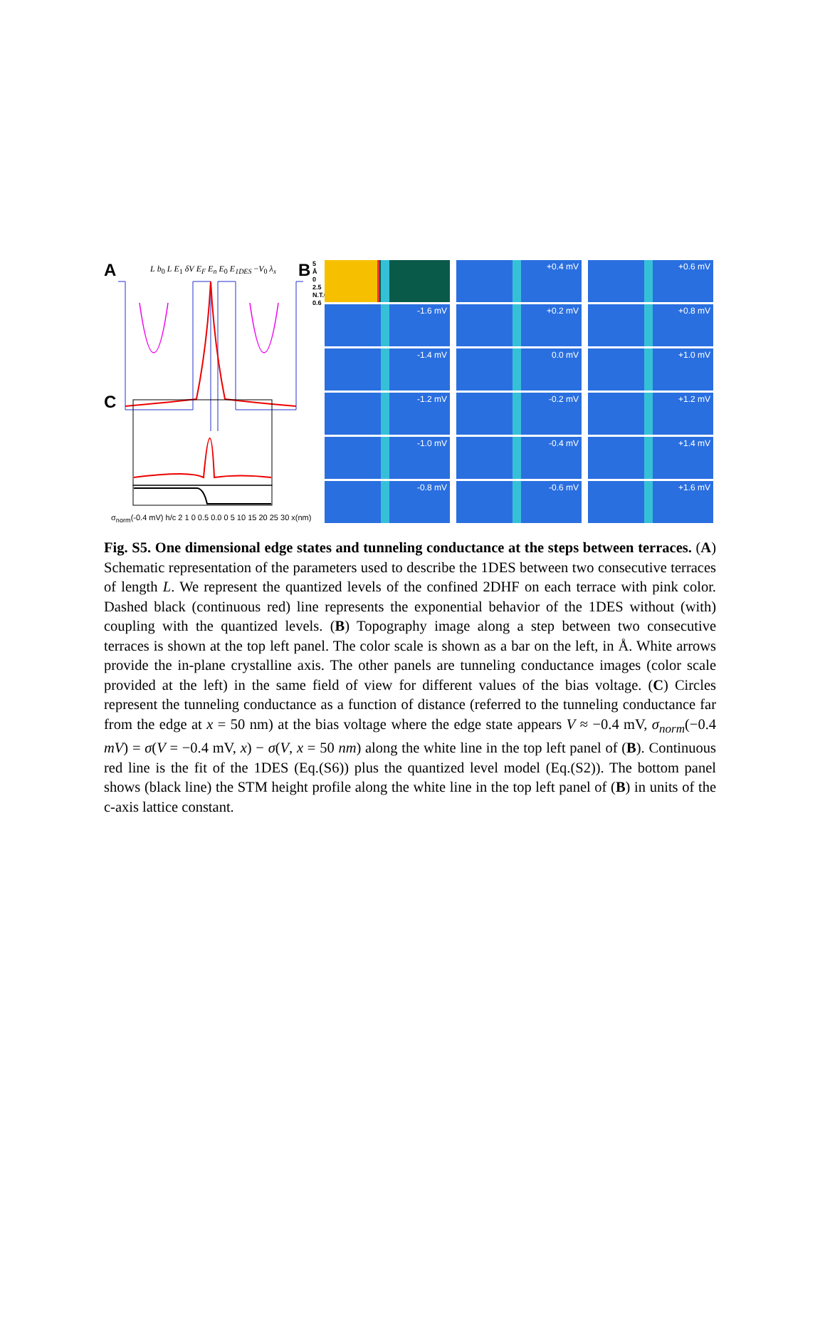A
L b<sub>0</sub> L E<sub>1</sub> δV E<sub>F</sub> E<sub>n</sub> E<sub>0</sub> E<sub>1DES</sub> −V<sub>0</sub> λ<sub>x</sub>
C
σ<sub>norm</sub>(-0.4 mV) h/c 2 1 0 0.5 0.0 0 5 10 15 20 25 30 x(nm)
B
5
Å
0
2.5
N.T.C
0.6
+0.4 mV
+0.6 mV
-1.6 mV
+0.2 mV
+0.8 mV
-1.4 mV
0.0 mV
+1.0 mV
-1.2 mV
-0.2 mV
+1.2 mV
-1.0 mV
-0.4 mV
+1.4 mV
-0.8 mV
-0.6 mV
+1.6 mV
Fig. S5. One dimensional edge states and tunneling conductance at the steps between terraces. (A) Schematic representation of the parameters used to describe the 1DES between two consecutive terraces of length L. We represent the quantized levels of the confined 2DHF on each terrace with pink color. Dashed black (continuous red) line represents the exponential behavior of the 1DES without (with) coupling with the quantized levels. (B) Topography image along a step between two consecutive terraces is shown at the top left panel. The color scale is shown as a bar on the left, in Å. White arrows provide the in-plane crystalline axis. The other panels are tunneling conductance images (color scale provided at the left) in the same field of view for different values of the bias voltage. (C) Circles represent the tunneling conductance as a function of distance (referred to the tunneling conductance far from the edge at x = 50 nm) at the bias voltage where the edge state appears V ≈ −0.4 mV, σ<sub>norm</sub>(−0.4 mV) = σ(V = −0.4 mV, x) − σ(V, x = 50 nm) along the white line in the top left panel of (B). Continuous red line is the fit of the 1DES (Eq.(S6)) plus the quantized level model (Eq.(S2)). The bottom panel shows (black line) the STM height profile along the white line in the top left panel of (B) in units of the c-axis lattice constant.